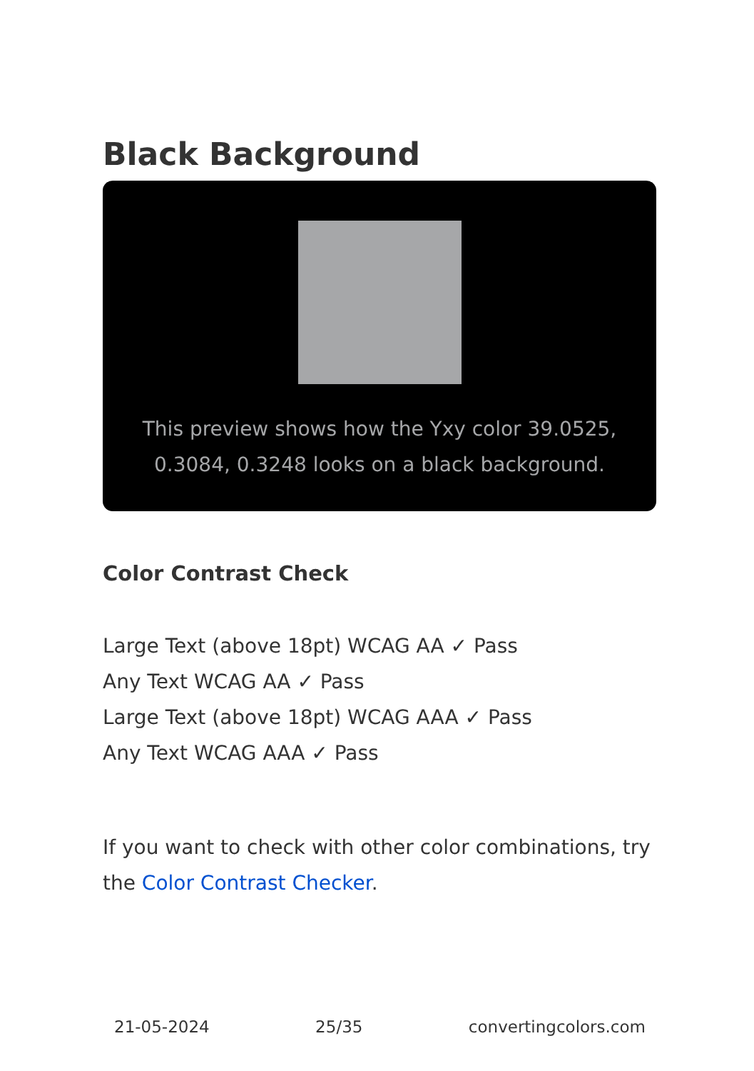Black Background
This preview shows how the Yxy color 39.0525, 0.3084, 0.3248 looks on a black background.
Color Contrast Check
Large Text (above 18pt) WCAG AA ✓ Pass
Any Text WCAG AA ✓ Pass
Large Text (above 18pt) WCAG AAA ✓ Pass
Any Text WCAG AAA ✓ Pass
If you want to check with other color combinations, try the Color Contrast Checker.
21-05-2024 25/35 convertingcolors.com